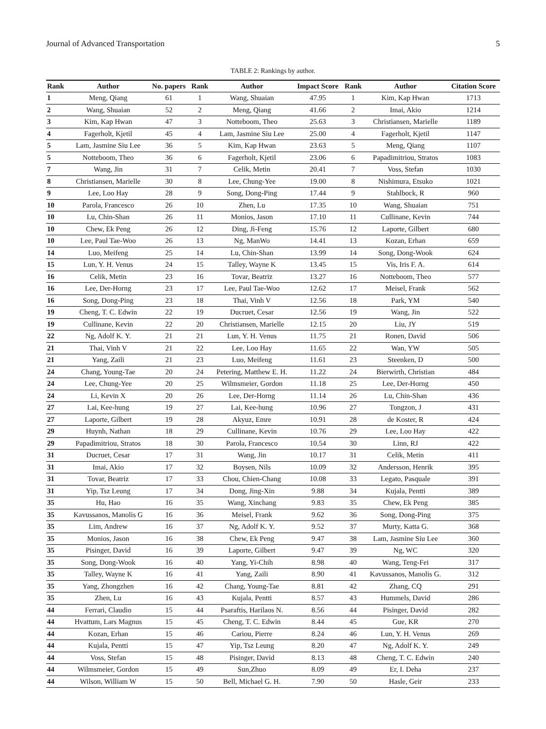Journal of Advanced Transportation 5
TABLE 2: Rankings by author.
| Rank | Author | No. papers | Rank | Author | Impact Score | Rank | Author | Citation Score |
| --- | --- | --- | --- | --- | --- | --- | --- | --- |
| 1 | Meng, Qiang | 61 | 1 | Wang, Shuaian | 47.95 | 1 | Kim, Kap Hwan | 1713 |
| 2 | Wang, Shuaian | 52 | 2 | Meng, Qiang | 41.66 | 2 | Imai, Akio | 1214 |
| 3 | Kim, Kap Hwan | 47 | 3 | Notteboom, Theo | 25.63 | 3 | Christiansen, Marielle | 1189 |
| 4 | Fagerholt, Kjetil | 45 | 4 | Lam, Jasmine Siu Lee | 25.00 | 4 | Fagerholt, Kjetil | 1147 |
| 5 | Lam, Jasmine Siu Lee | 36 | 5 | Kim, Kap Hwan | 23.63 | 5 | Meng, Qiang | 1107 |
| 5 | Notteboom, Theo | 36 | 6 | Fagerholt, Kjetil | 23.06 | 6 | Papadimitriou, Stratos | 1083 |
| 7 | Wang, Jin | 31 | 7 | Celik, Metin | 20.41 | 7 | Voss, Stefan | 1030 |
| 8 | Christiansen, Marielle | 30 | 8 | Lee, Chung-Yee | 19.00 | 8 | Nishimura, Etsuko | 1021 |
| 9 | Lee, Loo Hay | 28 | 9 | Song, Dong-Ping | 17.44 | 9 | Stahlbock, R | 960 |
| 10 | Parola, Francesco | 26 | 10 | Zhen, Lu | 17.35 | 10 | Wang, Shuaian | 751 |
| 10 | Lu, Chin-Shan | 26 | 11 | Monios, Jason | 17.10 | 11 | Cullinane, Kevin | 744 |
| 10 | Chew, Ek Peng | 26 | 12 | Ding, Ji-Feng | 15.76 | 12 | Laporte, Gilbert | 680 |
| 10 | Lee, Paul Tae-Woo | 26 | 13 | Ng, ManWo | 14.41 | 13 | Kozan, Erhan | 659 |
| 14 | Luo, Meifeng | 25 | 14 | Lu, Chin-Shan | 13.99 | 14 | Song, Dong-Wook | 624 |
| 15 | Lun, Y. H. Venus | 24 | 15 | Talley, Wayne K | 13.45 | 15 | Vis, Iris F. A. | 614 |
| 16 | Celik, Metin | 23 | 16 | Tovar, Beatriz | 13.27 | 16 | Notteboom, Theo | 577 |
| 16 | Lee, Der-Horng | 23 | 17 | Lee, Paul Tae-Woo | 12.62 | 17 | Meisel, Frank | 562 |
| 16 | Song, Dong-Ping | 23 | 18 | Thai, Vinh V | 12.56 | 18 | Park, YM | 540 |
| 19 | Cheng, T. C. Edwin | 22 | 19 | Ducruet, Cesar | 12.56 | 19 | Wang, Jin | 522 |
| 19 | Cullinane, Kevin | 22 | 20 | Christiansen, Marielle | 12.15 | 20 | Liu, JY | 519 |
| 22 | Ng, Adolf K. Y. | 21 | 21 | Lun, Y. H. Venus | 11.75 | 21 | Ronen, David | 506 |
| 21 | Thai, Vinh V | 21 | 22 | Lee, Loo Hay | 11.65 | 22 | Wan, YW | 505 |
| 21 | Yang, Zaili | 21 | 23 | Luo, Meifeng | 11.61 | 23 | Steenken, D | 500 |
| 24 | Chang, Young-Tae | 20 | 24 | Petering, Matthew E. H. | 11.22 | 24 | Bierwirth, Christian | 484 |
| 24 | Lee, Chung-Yee | 20 | 25 | Wilmsmeier, Gordon | 11.18 | 25 | Lee, Der-Horng | 450 |
| 24 | Li, Kevin X | 20 | 26 | Lee, Der-Horng | 11.14 | 26 | Lu, Chin-Shan | 436 |
| 27 | Lai, Kee-hung | 19 | 27 | Lai, Kee-hung | 10.96 | 27 | Tongzon, J | 431 |
| 27 | Laporte, Gilbert | 19 | 28 | Akyuz, Emre | 10.91 | 28 | de Koster, R | 424 |
| 29 | Huynh, Nathan | 18 | 29 | Cullinane, Kevin | 10.76 | 29 | Lee, Loo Hay | 422 |
| 29 | Papadimitriou, Stratos | 18 | 30 | Parola, Francesco | 10.54 | 30 | Linn, RJ | 422 |
| 31 | Ducruet, Cesar | 17 | 31 | Wang, Jin | 10.17 | 31 | Celik, Metin | 411 |
| 31 | Imai, Akio | 17 | 32 | Boysen, Nils | 10.09 | 32 | Andersson, Henrik | 395 |
| 31 | Tovar, Beatriz | 17 | 33 | Chou, Chien-Chang | 10.08 | 33 | Legato, Pasquale | 391 |
| 31 | Yip, Tsz Leung | 17 | 34 | Dong, Jing-Xin | 9.88 | 34 | Kujala, Pentti | 389 |
| 35 | Hu, Hao | 16 | 35 | Wang, Xinchang | 9.83 | 35 | Chew, Ek Peng | 385 |
| 35 | Kavussanos, Manolis G | 16 | 36 | Meisel, Frank | 9.62 | 36 | Song, Dong-Ping | 375 |
| 35 | Lim, Andrew | 16 | 37 | Ng, Adolf K. Y. | 9.52 | 37 | Murty, Katta G. | 368 |
| 35 | Monios, Jason | 16 | 38 | Chew, Ek Peng | 9.47 | 38 | Lam, Jasmine Siu Lee | 360 |
| 35 | Pisinger, David | 16 | 39 | Laporte, Gilbert | 9.47 | 39 | Ng, WC | 320 |
| 35 | Song, Dong-Wook | 16 | 40 | Yang, Yi-Chih | 8.98 | 40 | Wang, Teng-Fei | 317 |
| 35 | Talley, Wayne K | 16 | 41 | Yang, Zaili | 8.90 | 41 | Kavussanos, Manolis G. | 312 |
| 35 | Yang, Zhongzhen | 16 | 42 | Chang, Young-Tae | 8.81 | 42 | Zhang, CQ | 291 |
| 35 | Zhen, Lu | 16 | 43 | Kujala, Pentti | 8.57 | 43 | Hummels, David | 286 |
| 44 | Ferrari, Claudio | 15 | 44 | Psaraftis, Harilaos N. | 8.56 | 44 | Pisinger, David | 282 |
| 44 | Hvattum, Lars Magnus | 15 | 45 | Cheng, T. C. Edwin | 8.44 | 45 | Gue, KR | 270 |
| 44 | Kozan, Erhan | 15 | 46 | Cariou, Pierre | 8.24 | 46 | Lun, Y. H. Venus | 269 |
| 44 | Kujala, Pentti | 15 | 47 | Yip, Tsz Leung | 8.20 | 47 | Ng, Adolf K. Y. | 249 |
| 44 | Voss, Stefan | 15 | 48 | Pisinger, David | 8.13 | 48 | Cheng, T. C. Edwin | 240 |
| 44 | Wilmsmeier, Gordon | 15 | 49 | Sun,Zhuo | 8.09 | 49 | Er, I. Deha | 237 |
| 44 | Wilson, William W | 15 | 50 | Bell, Michael G. H. | 7.90 | 50 | Hasle, Geir | 233 |